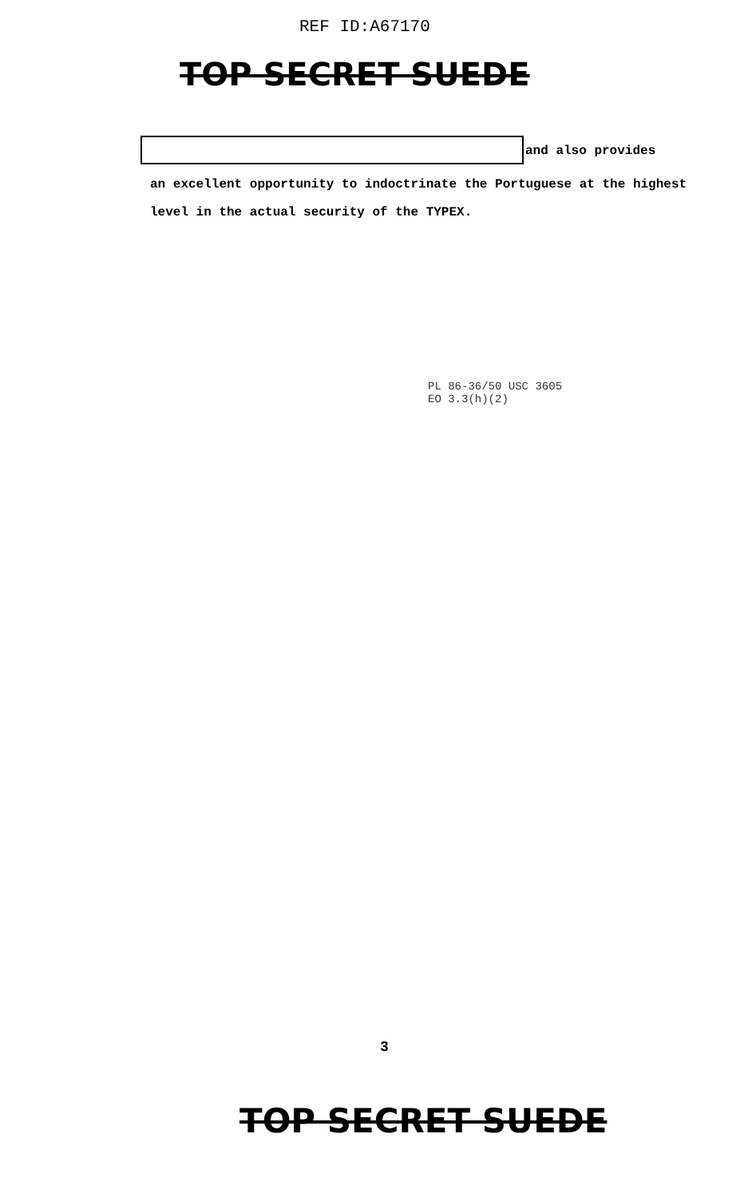REF ID:A67170
TOP SECRET SUEDE
and also provides
an excellent opportunity to indoctrinate the Portuguese at the highest
level in the actual security of the TYPEX.
PL 86-36/50 USC 3605
EO 3.3(h)(2)
3
TOP SECRET SUEDE